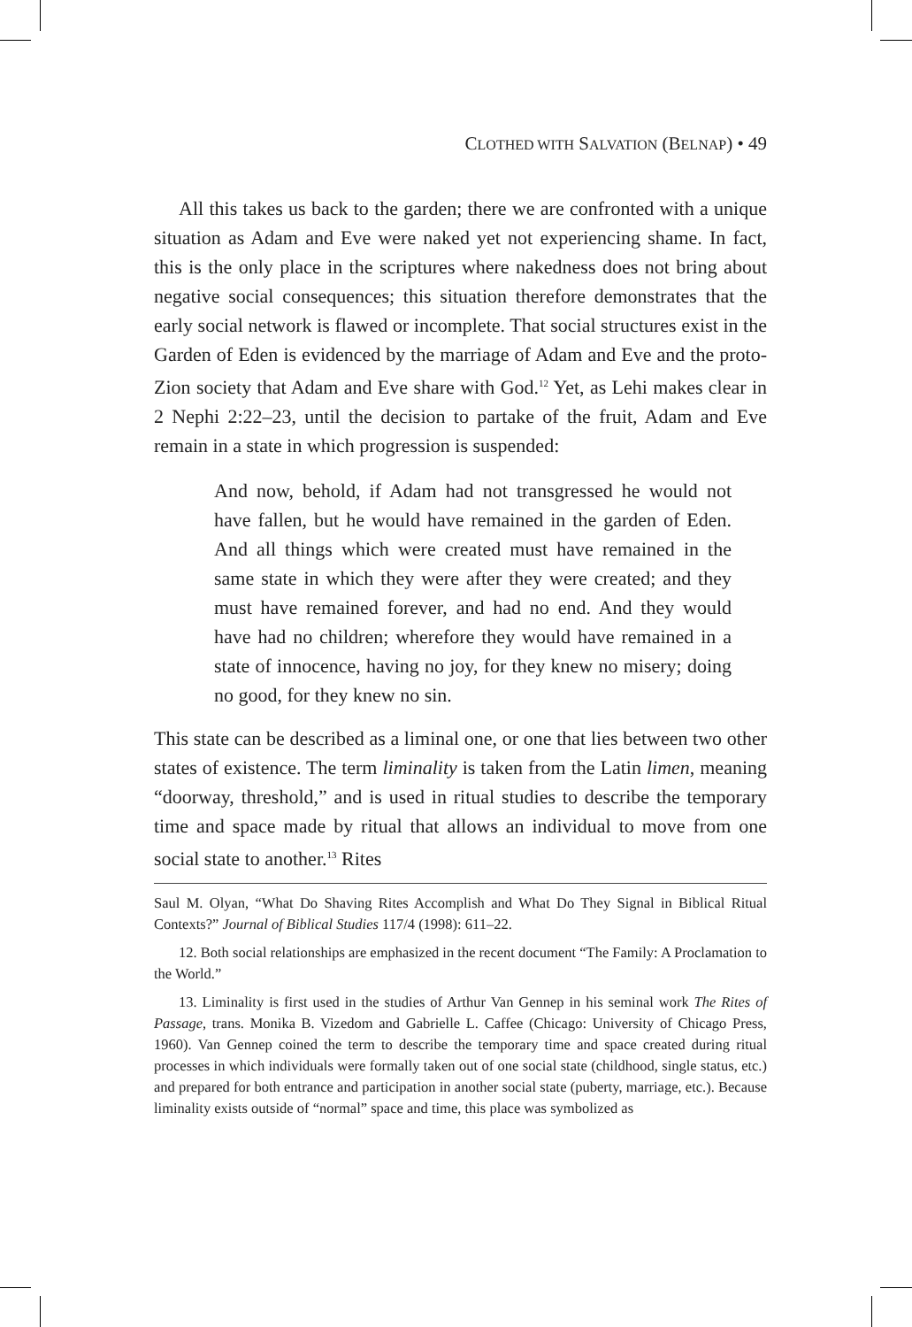CLOTHED WITH SALVATION (BELNAP) • 49
All this takes us back to the garden; there we are confronted with a unique situation as Adam and Eve were naked yet not experiencing shame. In fact, this is the only place in the scriptures where nakedness does not bring about negative social consequences; this situation therefore demonstrates that the early social network is flawed or incomplete. That social structures exist in the Garden of Eden is evidenced by the marriage of Adam and Eve and the proto-Zion society that Adam and Eve share with God.<sup>12</sup> Yet, as Lehi makes clear in 2 Nephi 2:22–23, until the decision to partake of the fruit, Adam and Eve remain in a state in which progression is suspended:
And now, behold, if Adam had not transgressed he would not have fallen, but he would have remained in the garden of Eden. And all things which were created must have remained in the same state in which they were after they were created; and they must have remained forever, and had no end. And they would have had no children; wherefore they would have remained in a state of innocence, having no joy, for they knew no misery; doing no good, for they knew no sin.
This state can be described as a liminal one, or one that lies between two other states of existence. The term liminality is taken from the Latin limen, meaning “doorway, threshold,” and is used in ritual studies to describe the temporary time and space made by ritual that allows an individual to move from one social state to another.<sup>13</sup> Rites
Saul M. Olyan, “What Do Shaving Rites Accomplish and What Do They Signal in Biblical Ritual Contexts?” Journal of Biblical Studies 117/4 (1998): 611–22.
12. Both social relationships are emphasized in the recent document “The Family: A Proclamation to the World.”
13. Liminality is first used in the studies of Arthur Van Gennep in his seminal work The Rites of Passage, trans. Monika B. Vizedom and Gabrielle L. Caffee (Chicago: University of Chicago Press, 1960). Van Gennep coined the term to describe the temporary time and space created during ritual processes in which individuals were formally taken out of one social state (childhood, single status, etc.) and prepared for both entrance and participation in another social state (puberty, marriage, etc.). Because liminality exists outside of “normal” space and time, this place was symbolized as